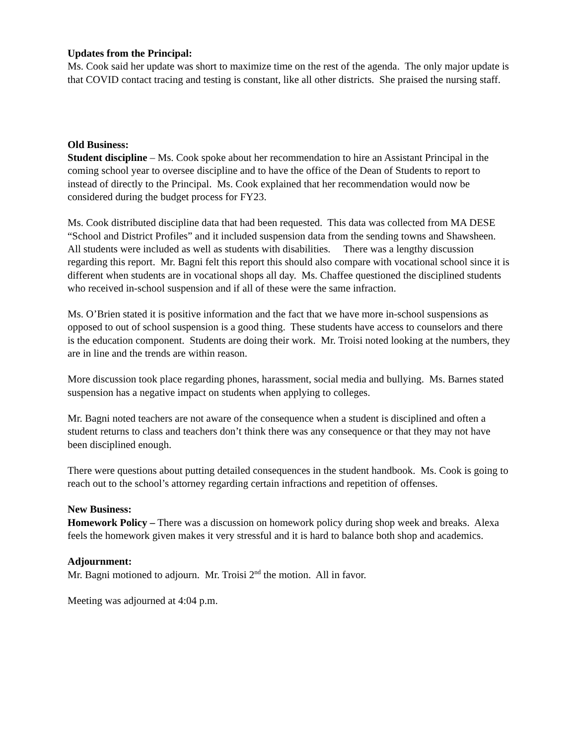Updates from the Principal:
Ms. Cook said her update was short to maximize time on the rest of the agenda. The only major update is that COVID contact tracing and testing is constant, like all other districts. She praised the nursing staff.
Old Business:
Student discipline – Ms. Cook spoke about her recommendation to hire an Assistant Principal in the coming school year to oversee discipline and to have the office of the Dean of Students to report to instead of directly to the Principal. Ms. Cook explained that her recommendation would now be considered during the budget process for FY23.
Ms. Cook distributed discipline data that had been requested. This data was collected from MA DESE “School and District Profiles” and it included suspension data from the sending towns and Shawsheen. All students were included as well as students with disabilities. There was a lengthy discussion regarding this report. Mr. Bagni felt this report this should also compare with vocational school since it is different when students are in vocational shops all day. Ms. Chaffee questioned the disciplined students who received in-school suspension and if all of these were the same infraction.
Ms. O’Brien stated it is positive information and the fact that we have more in-school suspensions as opposed to out of school suspension is a good thing. These students have access to counselors and there is the education component. Students are doing their work. Mr. Troisi noted looking at the numbers, they are in line and the trends are within reason.
More discussion took place regarding phones, harassment, social media and bullying. Ms. Barnes stated suspension has a negative impact on students when applying to colleges.
Mr. Bagni noted teachers are not aware of the consequence when a student is disciplined and often a student returns to class and teachers don’t think there was any consequence or that they may not have been disciplined enough.
There were questions about putting detailed consequences in the student handbook. Ms. Cook is going to reach out to the school’s attorney regarding certain infractions and repetition of offenses.
New Business:
Homework Policy – There was a discussion on homework policy during shop week and breaks. Alexa feels the homework given makes it very stressful and it is hard to balance both shop and academics.
Adjournment:
Mr. Bagni motioned to adjourn. Mr. Troisi 2<sup>nd</sup> the motion. All in favor.
Meeting was adjourned at 4:04 p.m.